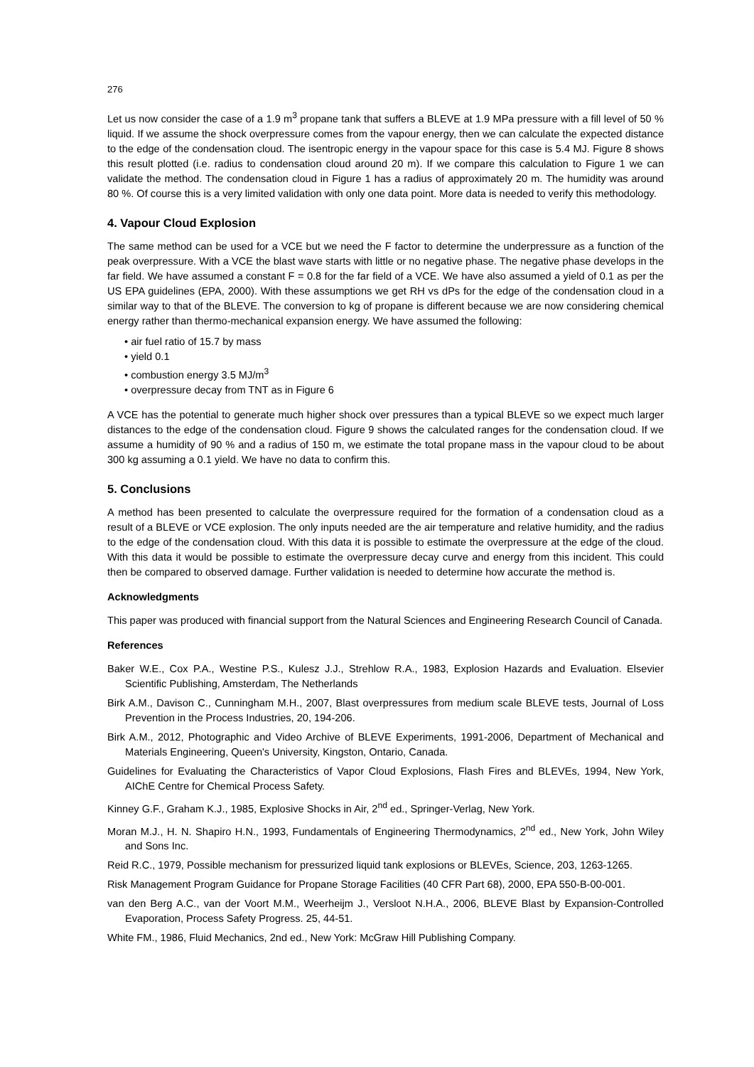276
Let us now consider the case of a 1.9 m<sup>3</sup> propane tank that suffers a BLEVE at 1.9 MPa pressure with a fill level of 50 % liquid. If we assume the shock overpressure comes from the vapour energy, then we can calculate the expected distance to the edge of the condensation cloud. The isentropic energy in the vapour space for this case is 5.4 MJ. Figure 8 shows this result plotted (i.e. radius to condensation cloud around 20 m). If we compare this calculation to Figure 1 we can validate the method. The condensation cloud in Figure 1 has a radius of approximately 20 m. The humidity was around 80 %. Of course this is a very limited validation with only one data point. More data is needed to verify this methodology.
4. Vapour Cloud Explosion
The same method can be used for a VCE but we need the F factor to determine the underpressure as a function of the peak overpressure. With a VCE the blast wave starts with little or no negative phase. The negative phase develops in the far field. We have assumed a constant F = 0.8 for the far field of a VCE. We have also assumed a yield of 0.1 as per the US EPA guidelines (EPA, 2000). With these assumptions we get RH vs dPs for the edge of the condensation cloud in a similar way to that of the BLEVE. The conversion to kg of propane is different because we are now considering chemical energy rather than thermo-mechanical expansion energy. We have assumed the following:
• air fuel ratio of 15.7 by mass
• yield 0.1
• combustion energy 3.5 MJ/m<sup>3</sup>
• overpressure decay from TNT as in Figure 6
A VCE has the potential to generate much higher shock over pressures than a typical BLEVE so we expect much larger distances to the edge of the condensation cloud. Figure 9 shows the calculated ranges for the condensation cloud. If we assume a humidity of 90 % and a radius of 150 m, we estimate the total propane mass in the vapour cloud to be about 300 kg assuming a 0.1 yield. We have no data to confirm this.
5. Conclusions
A method has been presented to calculate the overpressure required for the formation of a condensation cloud as a result of a BLEVE or VCE explosion. The only inputs needed are the air temperature and relative humidity, and the radius to the edge of the condensation cloud. With this data it is possible to estimate the overpressure at the edge of the cloud. With this data it would be possible to estimate the overpressure decay curve and energy from this incident. This could then be compared to observed damage. Further validation is needed to determine how accurate the method is.
Acknowledgments
This paper was produced with financial support from the Natural Sciences and Engineering Research Council of Canada.
References
Baker W.E., Cox P.A., Westine P.S., Kulesz J.J., Strehlow R.A., 1983, Explosion Hazards and Evaluation. Elsevier Scientific Publishing, Amsterdam, The Netherlands
Birk A.M., Davison C., Cunningham M.H., 2007, Blast overpressures from medium scale BLEVE tests, Journal of Loss Prevention in the Process Industries, 20, 194-206.
Birk A.M., 2012, Photographic and Video Archive of BLEVE Experiments, 1991-2006, Department of Mechanical and Materials Engineering, Queen's University, Kingston, Ontario, Canada.
Guidelines for Evaluating the Characteristics of Vapor Cloud Explosions, Flash Fires and BLEVEs, 1994, New York, AIChE Centre for Chemical Process Safety.
Kinney G.F., Graham K.J., 1985, Explosive Shocks in Air, 2<sup>nd</sup> ed., Springer-Verlag, New York.
Moran M.J., H. N. Shapiro H.N., 1993, Fundamentals of Engineering Thermodynamics, 2<sup>nd</sup> ed., New York, John Wiley and Sons Inc.
Reid R.C., 1979, Possible mechanism for pressurized liquid tank explosions or BLEVEs, Science, 203, 1263-1265.
Risk Management Program Guidance for Propane Storage Facilities (40 CFR Part 68), 2000, EPA 550-B-00-001.
van den Berg A.C., van der Voort M.M., Weerheijm J., Versloot N.H.A., 2006, BLEVE Blast by Expansion-Controlled Evaporation, Process Safety Progress. 25, 44-51.
White FM., 1986, Fluid Mechanics, 2nd ed., New York: McGraw Hill Publishing Company.